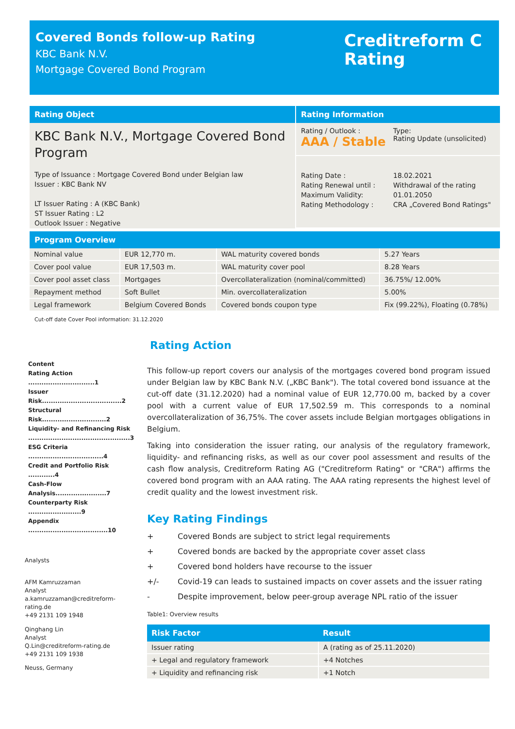Covered Bonds follow-up Rating
KBC Bank N.V.
Mortgage Covered Bond Program
Creditreform C
Rating
Rating Object
KBC Bank N.V., Mortgage Covered Bond Program
Type of Issuance : Mortgage Covered Bond under Belgian law
Issuer : KBC Bank NV
LT Issuer Rating : A (KBC Bank)
ST Issuer Rating : L2
Outlook Issuer : Negative
Rating Information
Rating / Outlook :
AAA / Stable
Type:
Rating Update (unsolicited)
Rating Date :
Rating Renewal until :
Maximum Validity:
Rating Methodology :
18.02.2021
Withdrawal of the rating
01.01.2050
CRA „Covered Bond Ratings"
Program Overview
| Nominal value | EUR 12,770 m. | WAL maturity covered bonds | 5.27 Years |
| Cover pool value | EUR 17,503 m. | WAL maturity cover pool | 8.28 Years |
| Cover pool asset class | Mortgages | Overcollateralization (nominal/committed) | 36.75%/ 12.00% |
| Repayment method | Soft Bullet | Min. overcollateralization | 5.00% |
| Legal framework | Belgium Covered Bonds | Covered bonds coupon type | Fix (99.22%), Floating (0.78%) |
Cut-off date Cover Pool information: 31.12.2020
Content
Rating Action ..............................1
Issuer Risk....................................2
Structural Risk.............................2
Liquidity- and Refinancing Risk ..............................................3
ESG Criteria ..................................4
Credit and Portfolio Risk ............4
Cash-Flow Analysis.......................7
Counterparty Risk ........................9
Appendix ....................................10
Analysts
AFM Kamruzzaman
Analyst
a.kamruzzaman@creditreform-rating.de
+49 2131 109 1948
Qinghang Lin
Analyst
Q.Lin@creditreform-rating.de
+49 2131 109 1938
Neuss, Germany
Rating Action
This follow-up report covers our analysis of the mortgages covered bond program issued under Belgian law by KBC Bank N.V. („KBC Bank"). The total covered bond issuance at the cut-off date (31.12.2020) had a nominal value of EUR 12,770.00 m, backed by a cover pool with a current value of EUR 17,502.59 m. This corresponds to a nominal overcollateralization of 36,75%. The cover assets include Belgian mortgages obligations in Belgium.
Taking into consideration the issuer rating, our analysis of the regulatory framework, liquidity- and refinancing risks, as well as our cover pool assessment and results of the cash flow analysis, Creditreform Rating AG ("Creditreform Rating" or "CRA") affirms the covered bond program with an AAA rating. The AAA rating represents the highest level of credit quality and the lowest investment risk.
Key Rating Findings
| + | Covered Bonds are subject to strict legal requirements |
| + | Covered bonds are backed by the appropriate cover asset class |
| + | Covered bond holders have recourse to the issuer |
| +/- | Covid-19 can leads to sustained impacts on cover assets and the issuer rating |
| - | Despite improvement, below peer-group average NPL ratio of the issuer |
Table1: Overview results
| Risk Factor | Result |
| --- | --- |
| Issuer rating | A (rating as of 25.11.2020) |
| + Legal and regulatory framework | +4 Notches |
| + Liquidity and refinancing risk | +1 Notch |